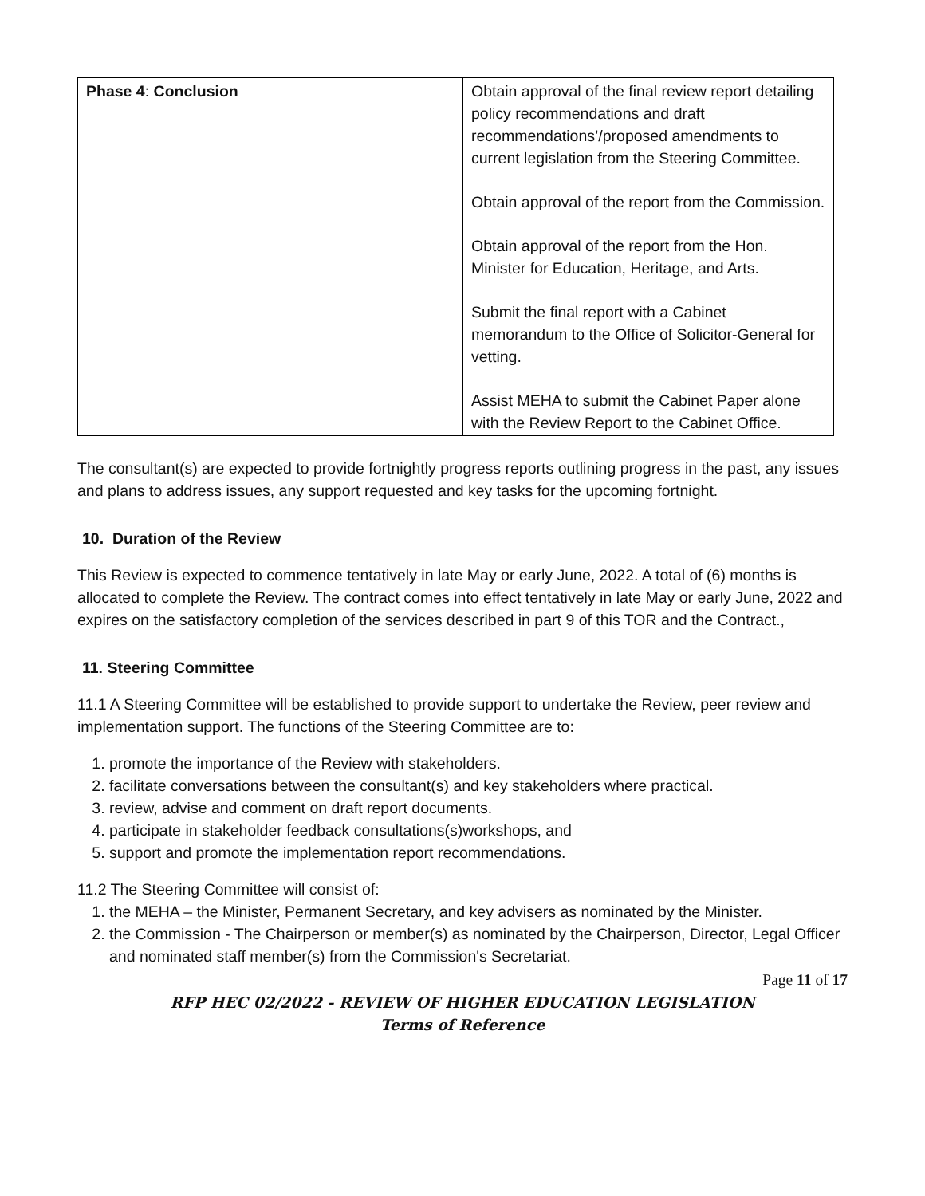| Phase 4 : Conclusion | Obtain approval of the final review report detailing policy recommendations and draft recommendations’/proposed amendments to current legislation from the Steering Committee. Obtain approval of the report from the Commission. Obtain approval of the report from the Hon. Minister for Education, Heritage, and Arts. Submit the final report with a Cabinet memorandum to the Office of Solicitor-General for vetting. Assist MEHA to submit the Cabinet Paper alone with the Review Report to the Cabinet Office. |
The consultant(s) are expected to provide fortnightly progress reports outlining progress in the past, any issues and plans to address issues, any support requested and key tasks for the upcoming fortnight.
10. Duration of the Review
This Review is expected to commence tentatively in late May or early June, 2022. A total of (6) months is allocated to complete the Review. The contract comes into effect tentatively in late May or early June, 2022 and expires on the satisfactory completion of the services described in part 9 of this TOR and the Contract.,
11. Steering Committee
11.1 A Steering Committee will be established to provide support to undertake the Review, peer review and implementation support. The functions of the Steering Committee are to:
1. promote the importance of the Review with stakeholders.
2. facilitate conversations between the consultant(s) and key stakeholders where practical.
3. review, advise and comment on draft report documents.
4. participate in stakeholder feedback consultations(s)workshops, and
5. support and promote the implementation report recommendations.
11.2 The Steering Committee will consist of:
1. the MEHA – the Minister, Permanent Secretary, and key advisers as nominated by the Minister.
2. the Commission - The Chairperson or member(s) as nominated by the Chairperson, Director, Legal Officer and nominated staff member(s) from the Commission's Secretariat.
Page 11 of 17
RFP HEC 02/2022 - REVIEW OF HIGHER EDUCATION LEGISLATION
Terms of Reference